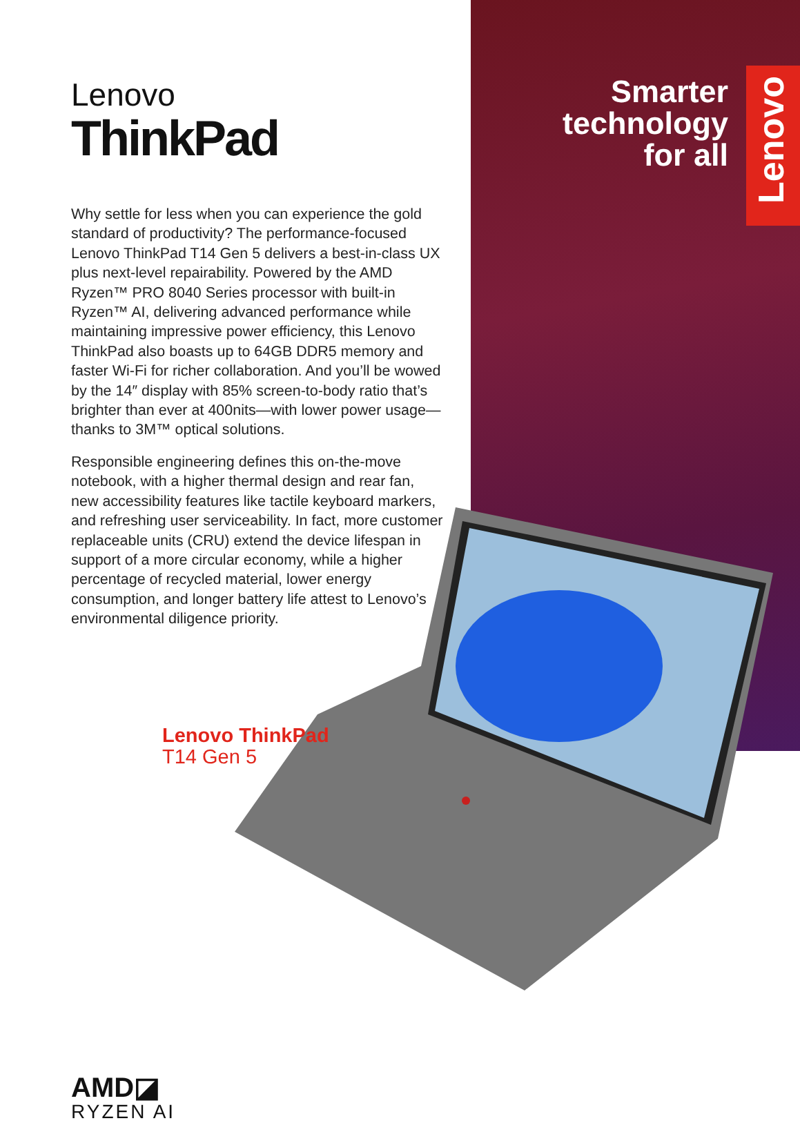Lenovo
ThinkPad
Why settle for less when you can experience the gold standard of productivity? The performance-focused Lenovo ThinkPad T14 Gen 5 delivers a best-in-class UX plus next-level repairability. Powered by the AMD Ryzen™ PRO 8040 Series processor with built-in Ryzen™ AI, delivering advanced performance while maintaining impressive power efficiency, this Lenovo ThinkPad also boasts up to 64GB DDR5 memory and faster Wi-Fi for richer collaboration. And you’ll be wowed by the 14″ display with 85% screen-to-body ratio that’s brighter than ever at 400nits—with lower power usage—thanks to 3M™ optical solutions.
Responsible engineering defines this on-the-move notebook, with a higher thermal design and rear fan, new accessibility features like tactile keyboard markers, and refreshing user serviceability. In fact, more customer replaceable units (CRU) extend the device lifespan in support of a more circular economy, while a higher percentage of recycled material, lower energy consumption, and longer battery life attest to Lenovo’s environmental diligence priority.
Lenovo ThinkPad
T14 Gen 5
AMD◪
RYZEN AI
Smarter technology for all
Lenovo